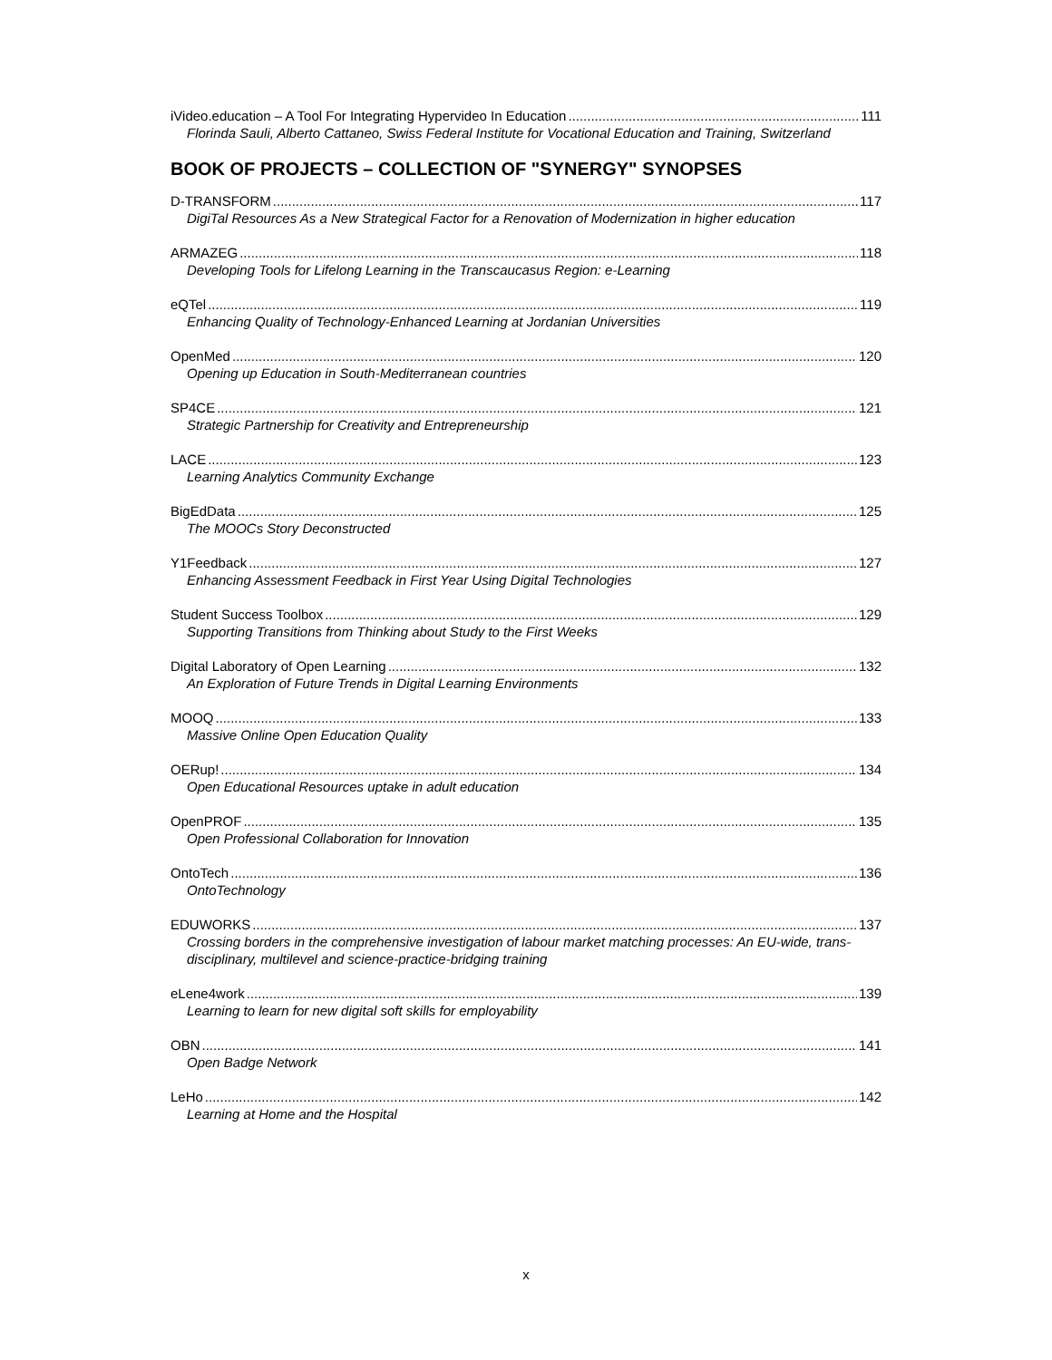iVideo.education – A Tool For Integrating Hypervideo In Education 111
Florinda Sauli, Alberto Cattaneo, Swiss Federal Institute for Vocational Education and Training, Switzerland
BOOK OF PROJECTS – COLLECTION OF "SYNERGY" SYNOPSES
D-TRANSFORM 117
DigiTal Resources As a New Strategical Factor for a Renovation of Modernization in higher education
ARMAZEG 118
Developing Tools for Lifelong Learning in the Transcaucasus Region: e-Learning
eQTel 119
Enhancing Quality of Technology-Enhanced Learning at Jordanian Universities
OpenMed 120
Opening up Education in South-Mediterranean countries
SP4CE 121
Strategic Partnership for Creativity and Entrepreneurship
LACE 123
Learning Analytics Community Exchange
BigEdData 125
The MOOCs Story Deconstructed
Y1Feedback 127
Enhancing Assessment Feedback in First Year Using Digital Technologies
Student Success Toolbox 129
Supporting Transitions from Thinking about Study to the First Weeks
Digital Laboratory of Open Learning 132
An Exploration of Future Trends in Digital Learning Environments
MOOQ 133
Massive Online Open Education Quality
OERup! 134
Open Educational Resources uptake in adult education
OpenPROF 135
Open Professional Collaboration for Innovation
OntoTech 136
OntoTechnology
EDUWORKS 137
Crossing borders in the comprehensive investigation of labour market matching processes: An EU-wide, trans-disciplinary, multilevel and science-practice-bridging training
eLene4work 139
Learning to learn for new digital soft skills for employability
OBN 141
Open Badge Network
LeHo 142
Learning at Home and the Hospital
x